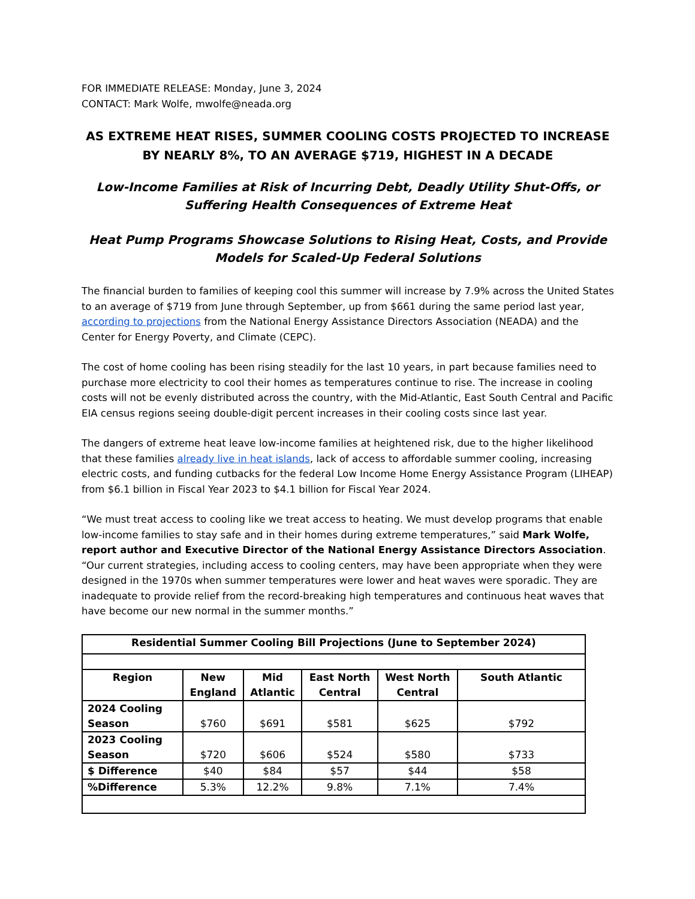FOR IMMEDIATE RELEASE: Monday, June 3, 2024
CONTACT: Mark Wolfe, mwolfe@neada.org
AS EXTREME HEAT RISES, SUMMER COOLING COSTS PROJECTED TO INCREASE BY NEARLY 8%, TO AN AVERAGE $719, HIGHEST IN A DECADE
Low-Income Families at Risk of Incurring Debt, Deadly Utility Shut-Offs, or Suffering Health Consequences of Extreme Heat
Heat Pump Programs Showcase Solutions to Rising Heat, Costs, and Provide Models for Scaled-Up Federal Solutions
The financial burden to families of keeping cool this summer will increase by 7.9% across the United States to an average of $719 from June through September, up from $661 during the same period last year, according to projections from the National Energy Assistance Directors Association (NEADA) and the Center for Energy Poverty, and Climate (CEPC).
The cost of home cooling has been rising steadily for the last 10 years, in part because families need to purchase more electricity to cool their homes as temperatures continue to rise. The increase in cooling costs will not be evenly distributed across the country, with the Mid-Atlantic, East South Central and Pacific EIA census regions seeing double-digit percent increases in their cooling costs since last year.
The dangers of extreme heat leave low-income families at heightened risk, due to the higher likelihood that these families already live in heat islands, lack of access to affordable summer cooling, increasing electric costs, and funding cutbacks for the federal Low Income Home Energy Assistance Program (LIHEAP) from $6.1 billion in Fiscal Year 2023 to $4.1 billion for Fiscal Year 2024.
“We must treat access to cooling like we treat access to heating. We must develop programs that enable low-income families to stay safe and in their homes during extreme temperatures,” said Mark Wolfe, report author and Executive Director of the National Energy Assistance Directors Association. “Our current strategies, including access to cooling centers, may have been appropriate when they were designed in the 1970s when summer temperatures were lower and heat waves were sporadic. They are inadequate to provide relief from the record-breaking high temperatures and continuous heat waves that have become our new normal in the summer months.”
| Residential Summer Cooling Bill Projections (June to September 2024) | | | | | |
| --- | --- | --- | --- | --- | --- |
| Region | New England | Mid Atlantic | East North Central | West North Central | South Atlantic |
| 2024 Cooling Season | $760 | $691 | $581 | $625 | $792 |
| 2023 Cooling Season | $720 | $606 | $524 | $580 | $733 |
| $ Difference | $40 | $84 | $57 | $44 | $58 |
| %Difference | 5.3% | 12.2% | 9.8% | 7.1% | 7.4% |